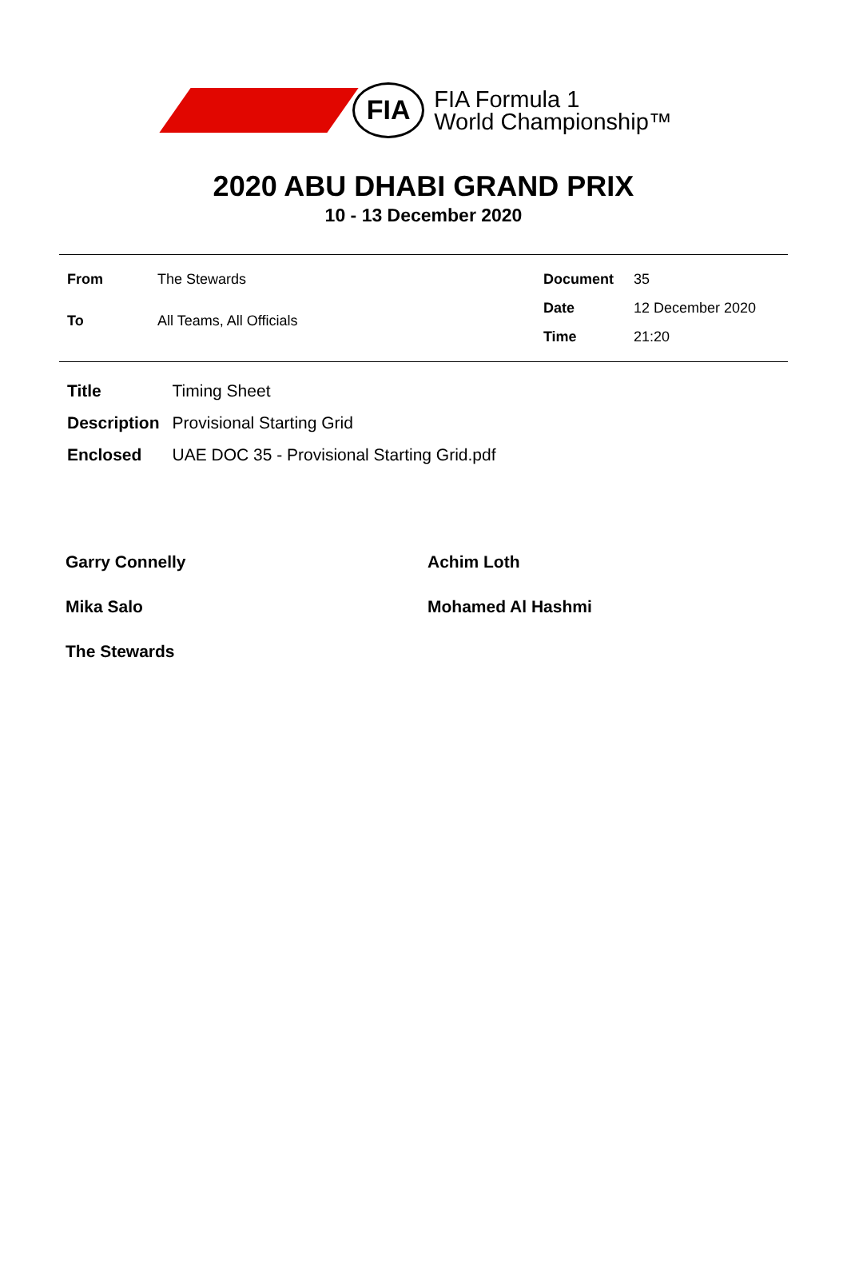FIA
FIA Formula 1
World Championship™
2020 ABU DHABI GRAND PRIX
10 - 13 December 2020
| From | The Stewards |
| To | All Teams, All Officials |
| Document | 35 |
| Date | 12 December 2020 |
| Time | 21:20 |
| Title | Timing Sheet |
| Description | Provisional Starting Grid |
| Enclosed | UAE DOC 35 - Provisional Starting Grid.pdf |
Garry Connelly
Achim Loth
Mika Salo
Mohamed Al Hashmi
The Stewards